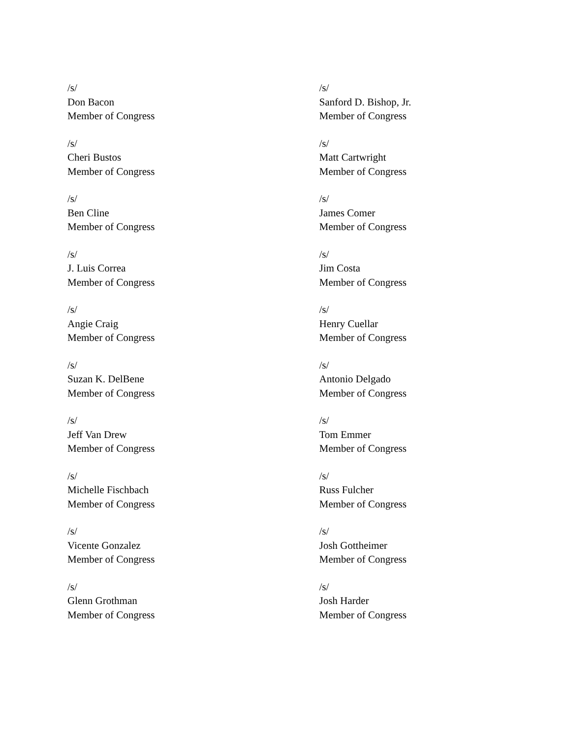/s/
Don Bacon
Member of Congress
/s/
Sanford D. Bishop, Jr.
Member of Congress
/s/
Cheri Bustos
Member of Congress
/s/
Matt Cartwright
Member of Congress
/s/
Ben Cline
Member of Congress
/s/
James Comer
Member of Congress
/s/
J. Luis Correa
Member of Congress
/s/
Jim Costa
Member of Congress
/s/
Angie Craig
Member of Congress
/s/
Henry Cuellar
Member of Congress
/s/
Suzan K. DelBene
Member of Congress
/s/
Antonio Delgado
Member of Congress
/s/
Jeff Van Drew
Member of Congress
/s/
Tom Emmer
Member of Congress
/s/
Michelle Fischbach
Member of Congress
/s/
Russ Fulcher
Member of Congress
/s/
Vicente Gonzalez
Member of Congress
/s/
Josh Gottheimer
Member of Congress
/s/
Glenn Grothman
Member of Congress
/s/
Josh Harder
Member of Congress